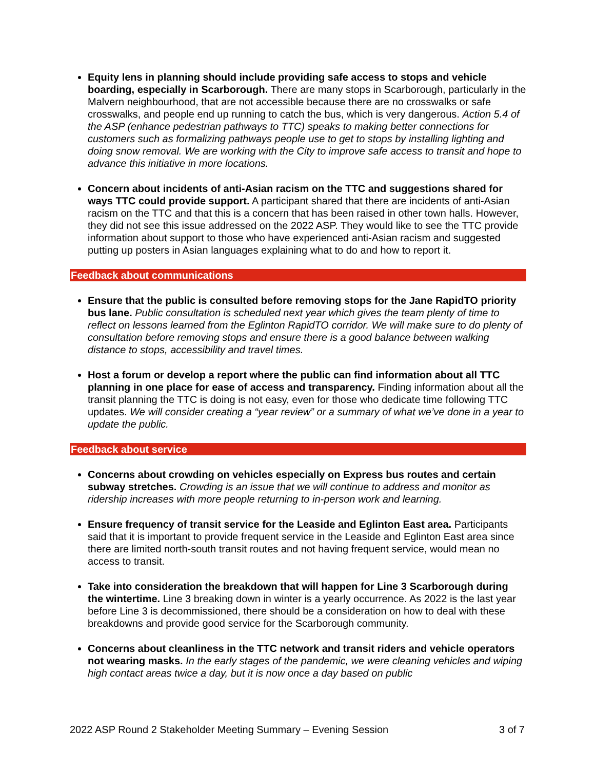Equity lens in planning should include providing safe access to stops and vehicle boarding, especially in Scarborough. There are many stops in Scarborough, particularly in the Malvern neighbourhood, that are not accessible because there are no crosswalks or safe crosswalks, and people end up running to catch the bus, which is very dangerous. Action 5.4 of the ASP (enhance pedestrian pathways to TTC) speaks to making better connections for customers such as formalizing pathways people use to get to stops by installing lighting and doing snow removal. We are working with the City to improve safe access to transit and hope to advance this initiative in more locations.
Concern about incidents of anti-Asian racism on the TTC and suggestions shared for ways TTC could provide support. A participant shared that there are incidents of anti-Asian racism on the TTC and that this is a concern that has been raised in other town halls. However, they did not see this issue addressed on the 2022 ASP. They would like to see the TTC provide information about support to those who have experienced anti-Asian racism and suggested putting up posters in Asian languages explaining what to do and how to report it.
Feedback about communications
Ensure that the public is consulted before removing stops for the Jane RapidTO priority bus lane. Public consultation is scheduled next year which gives the team plenty of time to reflect on lessons learned from the Eglinton RapidTO corridor. We will make sure to do plenty of consultation before removing stops and ensure there is a good balance between walking distance to stops, accessibility and travel times.
Host a forum or develop a report where the public can find information about all TTC planning in one place for ease of access and transparency. Finding information about all the transit planning the TTC is doing is not easy, even for those who dedicate time following TTC updates. We will consider creating a “year review” or a summary of what we’ve done in a year to update the public.
Feedback about service
Concerns about crowding on vehicles especially on Express bus routes and certain subway stretches. Crowding is an issue that we will continue to address and monitor as ridership increases with more people returning to in-person work and learning.
Ensure frequency of transit service for the Leaside and Eglinton East area. Participants said that it is important to provide frequent service in the Leaside and Eglinton East area since there are limited north-south transit routes and not having frequent service, would mean no access to transit.
Take into consideration the breakdown that will happen for Line 3 Scarborough during the wintertime. Line 3 breaking down in winter is a yearly occurrence. As 2022 is the last year before Line 3 is decommissioned, there should be a consideration on how to deal with these breakdowns and provide good service for the Scarborough community.
Concerns about cleanliness in the TTC network and transit riders and vehicle operators not wearing masks. In the early stages of the pandemic, we were cleaning vehicles and wiping high contact areas twice a day, but it is now once a day based on public
2022 ASP Round 2 Stakeholder Meeting Summary – Evening Session 3 of 7